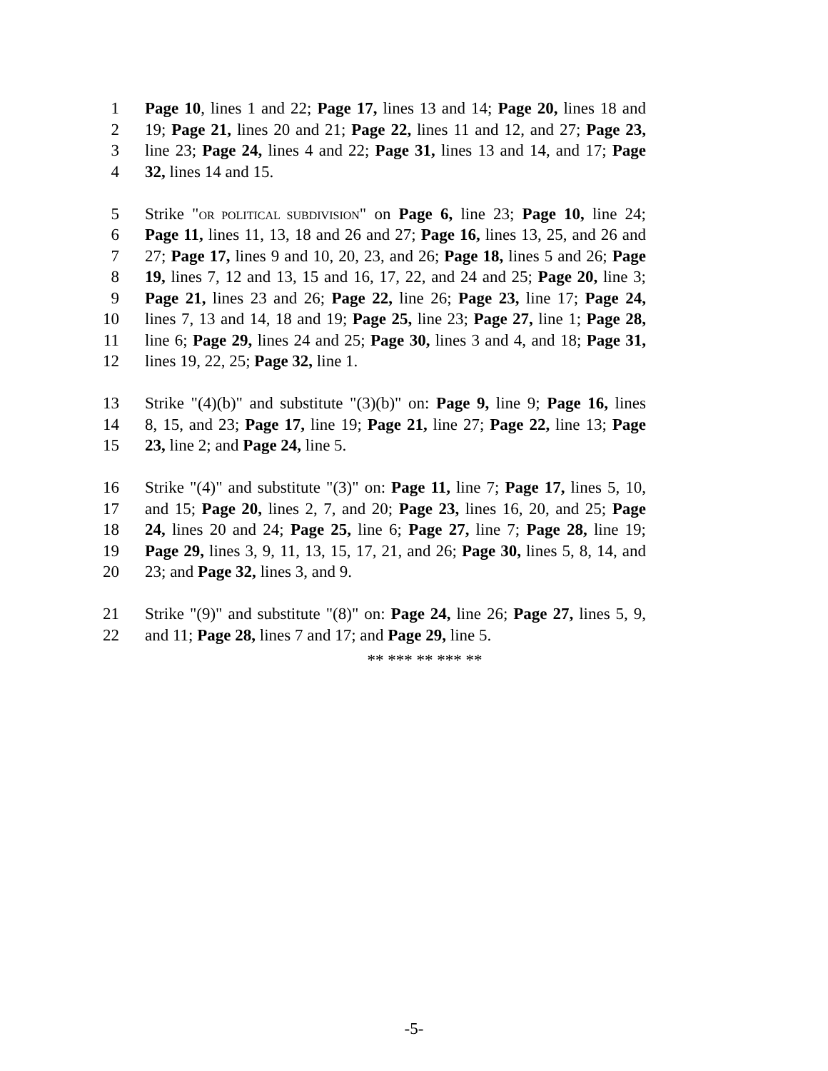1 Page 10, lines 1 and 22; Page 17, lines 13 and 14; Page 20, lines 18 and
2 19; Page 21, lines 20 and 21; Page 22, lines 11 and 12, and 27; Page 23,
3 line 23; Page 24, lines 4 and 22; Page 31, lines 13 and 14, and 17; Page
4 32, lines 14 and 15.
5 Strike "OR POLITICAL SUBDIVISION" on Page 6, line 23; Page 10, line 24;
6 Page 11, lines 11, 13, 18 and 26 and 27; Page 16, lines 13, 25, and 26 and
7 27; Page 17, lines 9 and 10, 20, 23, and 26; Page 18, lines 5 and 26; Page
8 19, lines 7, 12 and 13, 15 and 16, 17, 22, and 24 and 25; Page 20, line 3;
9 Page 21, lines 23 and 26; Page 22, line 26; Page 23, line 17; Page 24,
10 lines 7, 13 and 14, 18 and 19; Page 25, line 23; Page 27, line 1; Page 28,
11 line 6; Page 29, lines 24 and 25; Page 30, lines 3 and 4, and 18; Page 31,
12 lines 19, 22, 25; Page 32, line 1.
13 Strike "(4)(b)" and substitute "(3)(b)" on: Page 9, line 9; Page 16, lines
14 8, 15, and 23; Page 17, line 19; Page 21, line 27; Page 22, line 13; Page
15 23, line 2; and Page 24, line 5.
16 Strike "(4)" and substitute "(3)" on: Page 11, line 7; Page 17, lines 5, 10,
17 and 15; Page 20, lines 2, 7, and 20; Page 23, lines 16, 20, and 25; Page
18 24, lines 20 and 24; Page 25, line 6; Page 27, line 7; Page 28, line 19;
19 Page 29, lines 3, 9, 11, 13, 15, 17, 21, and 26; Page 30, lines 5, 8, 14, and
20 23; and Page 32, lines 3, and 9.
21 Strike "(9)" and substitute "(8)" on: Page 24, line 26; Page 27, lines 5, 9,
22 and 11; Page 28, lines 7 and 17; and Page 29, line 5.
** *** ** *** **
-5-